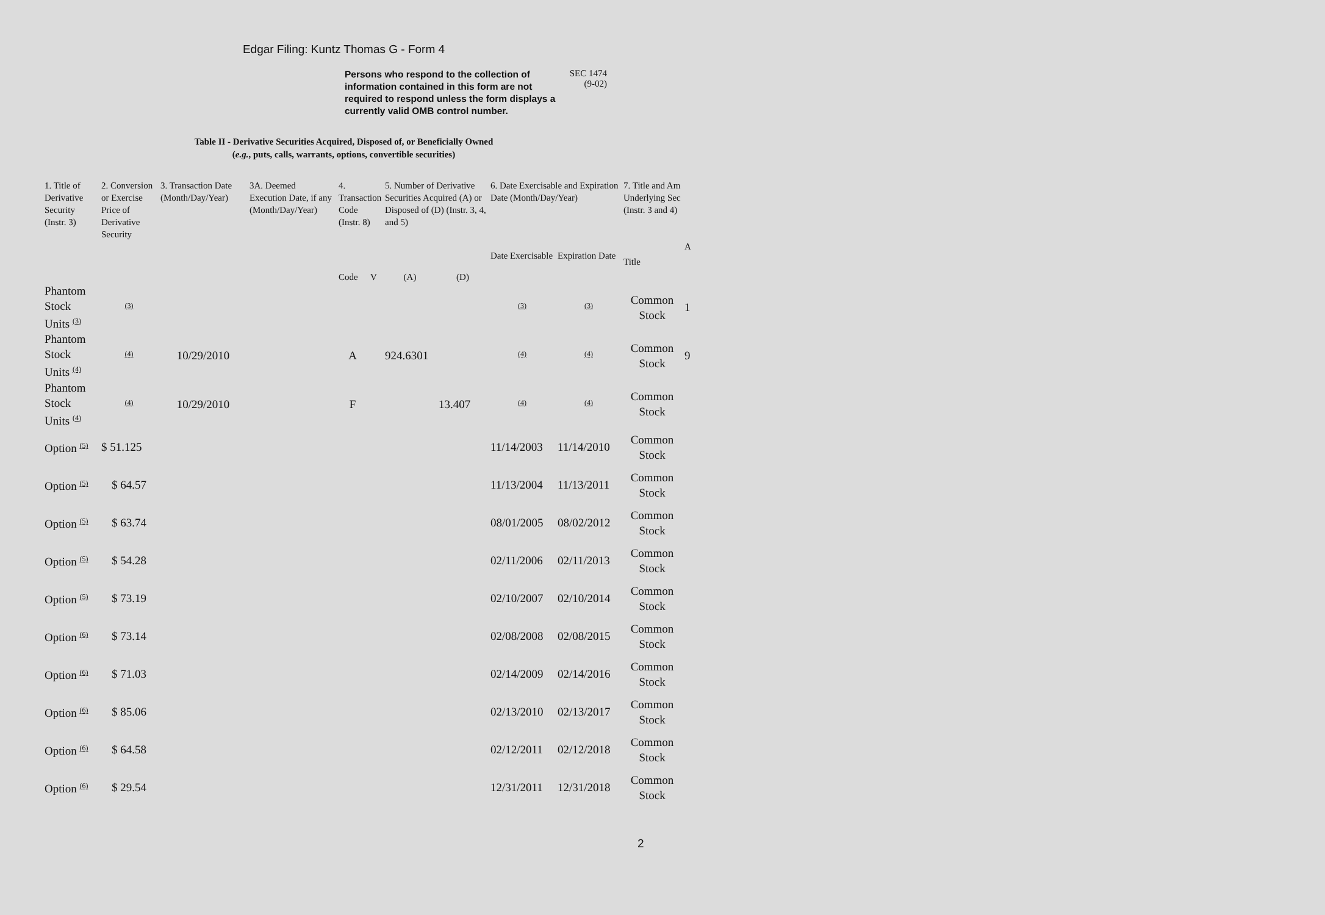Edgar Filing: Kuntz Thomas G - Form 4
Persons who respond to the collection of information contained in this form are not required to respond unless the form displays a currently valid OMB control number.
SEC 1474
(9-02)
Table II - Derivative Securities Acquired, Disposed of, or Beneficially Owned
(e.g., puts, calls, warrants, options, convertible securities)
| 1. Title of Derivative Security (Instr. 3) | 2. Conversion or Exercise Price of Derivative Security | 3. Transaction Date (Month/Day/Year) | 3A. Deemed Execution Date, if any (Month/Day/Year) | 4. Transaction Code (Instr. 8) | | 5. Number of Derivative Securities Acquired (A) or Disposed of (D) (Instr. 3, 4, and 5) | | 6. Date Exercisable and Expiration Date (Month/Day/Year) | | 7. Title and Am Underlying Sec (Instr. 3 and 4) | |
| --- | --- | --- | --- | --- | --- | --- | --- | --- | --- | --- | --- |
| | | | | Code | V | (A) | (D) | Date Exercisable | Expiration Date | Title | A |
| Phantom Stock Units <sup>(3)</sup> | <sup>(3)</sup> | | | | | | | <sup>(3)</sup> | <sup>(3)</sup> | Common Stock | 1 |
| Phantom Stock Units <sup>(4)</sup> | <sup>(4)</sup> | 10/29/2010 | | A | | 924.6301 | | <sup>(4)</sup> | <sup>(4)</sup> | Common Stock | 9 |
| Phantom Stock Units <sup>(4)</sup> | <sup>(4)</sup> | 10/29/2010 | | F | | | 13.407 | <sup>(4)</sup> | <sup>(4)</sup> | Common Stock | |
| Option <sup>(5)</sup> | $ 51.125 | | | | | | | 11/14/2003 | 11/14/2010 | Common Stock | |
| Option <sup>(5)</sup> | $ 64.57 | | | | | | | 11/13/2004 | 11/13/2011 | Common Stock | |
| Option <sup>(5)</sup> | $ 63.74 | | | | | | | 08/01/2005 | 08/02/2012 | Common Stock | |
| Option <sup>(5)</sup> | $ 54.28 | | | | | | | 02/11/2006 | 02/11/2013 | Common Stock | |
| Option <sup>(5)</sup> | $ 73.19 | | | | | | | 02/10/2007 | 02/10/2014 | Common Stock | |
| Option <sup>(6)</sup> | $ 73.14 | | | | | | | 02/08/2008 | 02/08/2015 | Common Stock | |
| Option <sup>(6)</sup> | $ 71.03 | | | | | | | 02/14/2009 | 02/14/2016 | Common Stock | |
| Option <sup>(6)</sup> | $ 85.06 | | | | | | | 02/13/2010 | 02/13/2017 | Common Stock | |
| Option <sup>(6)</sup> | $ 64.58 | | | | | | | 02/12/2011 | 02/12/2018 | Common Stock | |
| Option <sup>(6)</sup> | $ 29.54 | | | | | | | 12/31/2011 | 12/31/2018 | Common Stock | |
2